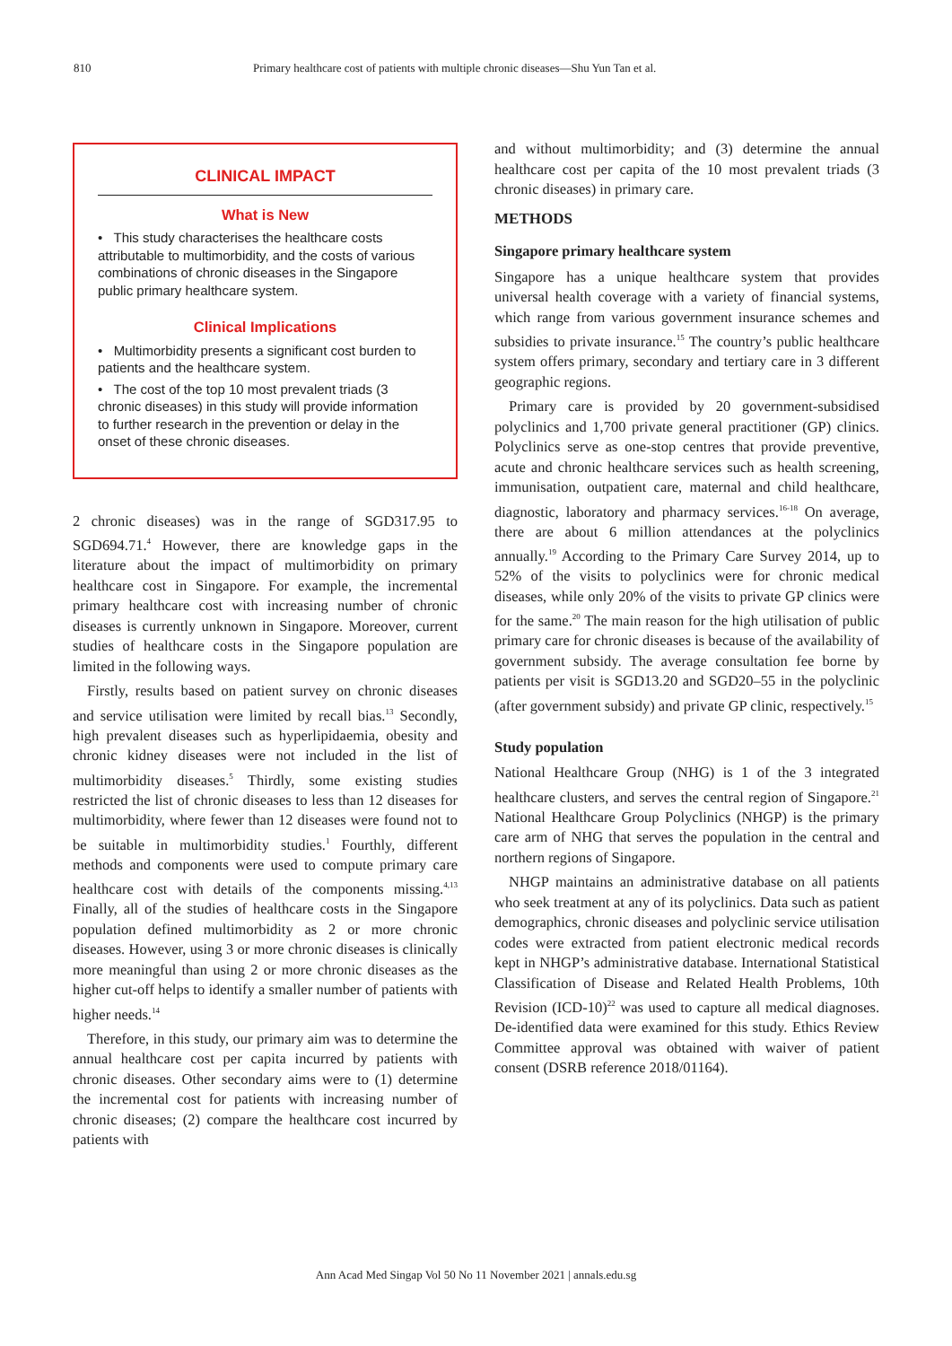810 Primary healthcare cost of patients with multiple chronic diseases—Shu Yun Tan et al.
CLINICAL IMPACT
What is New
• This study characterises the healthcare costs attributable to multimorbidity, and the costs of various combinations of chronic diseases in the Singapore public primary healthcare system.
Clinical Implications
• Multimorbidity presents a significant cost burden to patients and the healthcare system.
• The cost of the top 10 most prevalent triads (3 chronic diseases) in this study will provide information to further research in the prevention or delay in the onset of these chronic diseases.
2 chronic diseases) was in the range of SGD317.95 to SGD694.71.<sup>4</sup> However, there are knowledge gaps in the literature about the impact of multimorbidity on primary healthcare cost in Singapore. For example, the incremental primary healthcare cost with increasing number of chronic diseases is currently unknown in Singapore. Moreover, current studies of healthcare costs in the Singapore population are limited in the following ways.
Firstly, results based on patient survey on chronic diseases and service utilisation were limited by recall bias.<sup>13</sup> Secondly, high prevalent diseases such as hyperlipidaemia, obesity and chronic kidney diseases were not included in the list of multimorbidity diseases.<sup>5</sup> Thirdly, some existing studies restricted the list of chronic diseases to less than 12 diseases for multimorbidity, where fewer than 12 diseases were found not to be suitable in multimorbidity studies.<sup>1</sup> Fourthly, different methods and components were used to compute primary care healthcare cost with details of the components missing.<sup>4,13</sup> Finally, all of the studies of healthcare costs in the Singapore population defined multimorbidity as 2 or more chronic diseases. However, using 3 or more chronic diseases is clinically more meaningful than using 2 or more chronic diseases as the higher cut-off helps to identify a smaller number of patients with higher needs.<sup>14</sup>
Therefore, in this study, our primary aim was to determine the annual healthcare cost per capita incurred by patients with chronic diseases. Other secondary aims were to (1) determine the incremental cost for patients with increasing number of chronic diseases; (2) compare the healthcare cost incurred by patients with
and without multimorbidity; and (3) determine the annual healthcare cost per capita of the 10 most prevalent triads (3 chronic diseases) in primary care.
METHODS
Singapore primary healthcare system
Singapore has a unique healthcare system that provides universal health coverage with a variety of financial systems, which range from various government insurance schemes and subsidies to private insurance.<sup>15</sup> The country’s public healthcare system offers primary, secondary and tertiary care in 3 different geographic regions.
Primary care is provided by 20 government-subsidised polyclinics and 1,700 private general practitioner (GP) clinics. Polyclinics serve as one-stop centres that provide preventive, acute and chronic healthcare services such as health screening, immunisation, outpatient care, maternal and child healthcare, diagnostic, laboratory and pharmacy services.<sup>16-18</sup> On average, there are about 6 million attendances at the polyclinics annually.<sup>19</sup> According to the Primary Care Survey 2014, up to 52% of the visits to polyclinics were for chronic medical diseases, while only 20% of the visits to private GP clinics were for the same.<sup>20</sup> The main reason for the high utilisation of public primary care for chronic diseases is because of the availability of government subsidy. The average consultation fee borne by patients per visit is SGD13.20 and SGD20–55 in the polyclinic (after government subsidy) and private GP clinic, respectively.<sup>15</sup>
Study population
National Healthcare Group (NHG) is 1 of the 3 integrated healthcare clusters, and serves the central region of Singapore.<sup>21</sup> National Healthcare Group Polyclinics (NHGP) is the primary care arm of NHG that serves the population in the central and northern regions of Singapore.
NHGP maintains an administrative database on all patients who seek treatment at any of its polyclinics. Data such as patient demographics, chronic diseases and polyclinic service utilisation codes were extracted from patient electronic medical records kept in NHGP’s administrative database. International Statistical Classification of Disease and Related Health Problems, 10th Revision (ICD-10)<sup>22</sup> was used to capture all medical diagnoses. De-identified data were examined for this study. Ethics Review Committee approval was obtained with waiver of patient consent (DSRB reference 2018/01164).
Ann Acad Med Singap Vol 50 No 11 November 2021 | annals.edu.sg